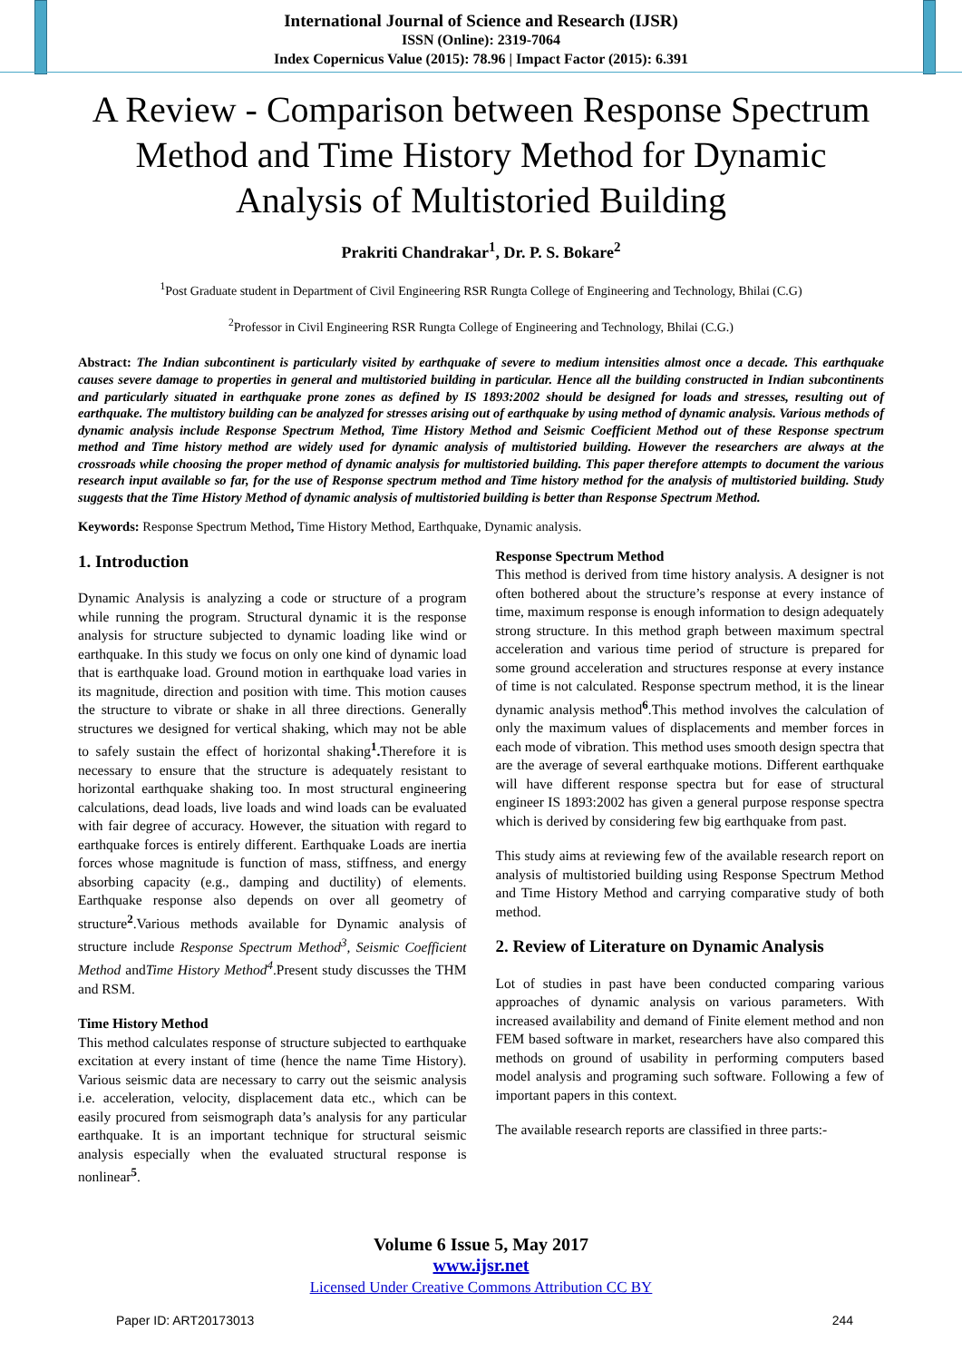International Journal of Science and Research (IJSR)
ISSN (Online): 2319-7064
Index Copernicus Value (2015): 78.96 | Impact Factor (2015): 6.391
A Review - Comparison between Response Spectrum Method and Time History Method for Dynamic Analysis of Multistoried Building
Prakriti Chandrakar<sup>1</sup>, Dr. P. S. Bokare<sup>2</sup>
<sup>1</sup> Post Graduate student in Department of Civil Engineering RSR Rungta College of Engineering and Technology, Bhilai (C.G)
<sup>2</sup> Professor in Civil Engineering RSR Rungta College of Engineering and Technology, Bhilai (C.G.)
Abstract: The Indian subcontinent is particularly visited by earthquake of severe to medium intensities almost once a decade. This earthquake causes severe damage to properties in general and multistoried building in particular. Hence all the building constructed in Indian subcontinents and particularly situated in earthquake prone zones as defined by IS 1893:2002 should be designed for loads and stresses, resulting out of earthquake. The multistory building can be analyzed for stresses arising out of earthquake by using method of dynamic analysis. Various methods of dynamic analysis include Response Spectrum Method, Time History Method and Seismic Coefficient Method out of these Response spectrum method and Time history method are widely used for dynamic analysis of multistoried building. However the researchers are always at the crossroads while choosing the proper method of dynamic analysis for multistoried building. This paper therefore attempts to document the various research input available so far, for the use of Response spectrum method and Time history method for the analysis of multistoried building. Study suggests that the Time History Method of dynamic analysis of multistoried building is better than Response Spectrum Method.
Keywords: Response Spectrum Method, Time History Method, Earthquake, Dynamic analysis.
1. Introduction
Dynamic Analysis is analyzing a code or structure of a program while running the program. Structural dynamic it is the response analysis for structure subjected to dynamic loading like wind or earthquake. In this study we focus on only one kind of dynamic load that is earthquake load. Ground motion in earthquake load varies in its magnitude, direction and position with time. This motion causes the structure to vibrate or shake in all three directions. Generally structures we designed for vertical shaking, which may not be able to safely sustain the effect of horizontal shaking<sup>1</sup>. Therefore it is necessary to ensure that the structure is adequately resistant to horizontal earthquake shaking too. In most structural engineering calculations, dead loads, live loads and wind loads can be evaluated with fair degree of accuracy. However, the situation with regard to earthquake forces is entirely different. Earthquake Loads are inertia forces whose magnitude is function of mass, stiffness, and energy absorbing capacity (e.g., damping and ductility) of elements. Earthquake response also depends on over all geometry of structure<sup>2</sup>.Various methods available for Dynamic analysis of structure include Response Spectrum Method<sup>3</sup>, Seismic Coefficient Method andTime History Method<sup>4</sup>.Present study discusses the THM and RSM.
Time History Method
This method calculates response of structure subjected to earthquake excitation at every instant of time (hence the name Time History). Various seismic data are necessary to carry out the seismic analysis i.e. acceleration, velocity, displacement data etc., which can be easily procured from seismograph data’s analysis for any particular earthquake. It is an important technique for structural seismic analysis especially when the evaluated structural response is nonlinear<sup>5</sup>.
Response Spectrum Method
This method is derived from time history analysis. A designer is not often bothered about the structure’s response at every instance of time, maximum response is enough information to design adequately strong structure. In this method graph between maximum spectral acceleration and various time period of structure is prepared for some ground acceleration and structures response at every instance of time is not calculated. Response spectrum method, it is the linear dynamic analysis method<sup>6</sup>.This method involves the calculation of only the maximum values of displacements and member forces in each mode of vibration. This method uses smooth design spectra that are the average of several earthquake motions. Different earthquake will have different response spectra but for ease of structural engineer IS 1893:2002 has given a general purpose response spectra which is derived by considering few big earthquake from past.
This study aims at reviewing few of the available research report on analysis of multistoried building using Response Spectrum Method and Time History Method and carrying comparative study of both method.
2. Review of Literature on Dynamic Analysis
Lot of studies in past have been conducted comparing various approaches of dynamic analysis on various parameters. With increased availability and demand of Finite element method and non FEM based software in market, researchers have also compared this methods on ground of usability in performing computers based model analysis and programing such software. Following a few of important papers in this context.
The available research reports are classified in three parts:-
Volume 6 Issue 5, May 2017
www.ijsr.net
Licensed Under Creative Commons Attribution CC BY
Paper ID: ART20173013 244